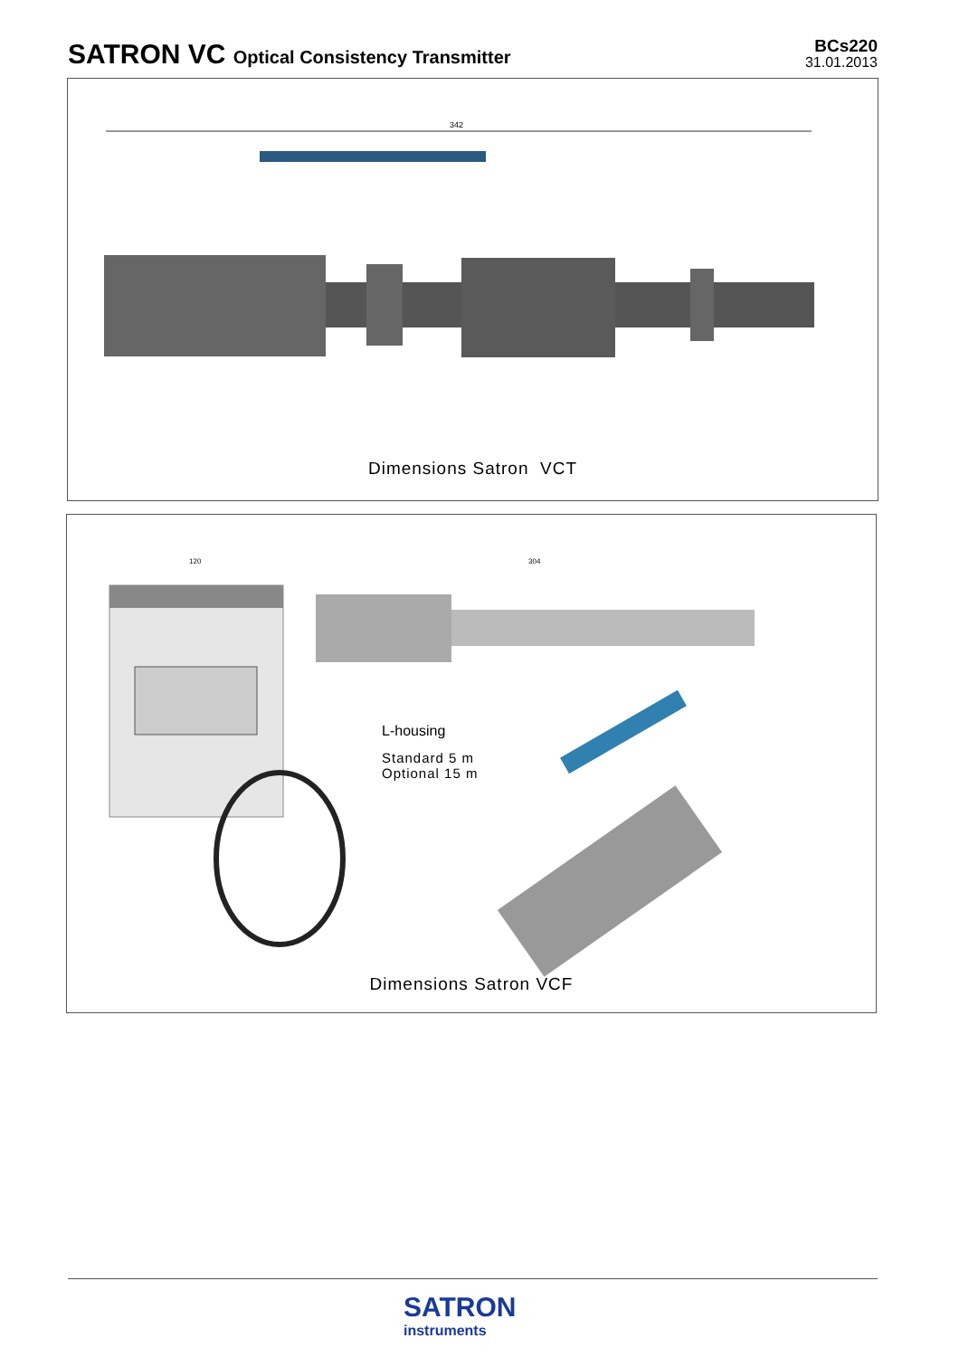SATRON VC Optical Consistency Transmitter
BCs220
31.01.2013
342
Dimensions Satron VCT
120
304
L-housing
Standard 5 m
Optional 15 m
Dimensions Satron VCF
SATRON
instruments